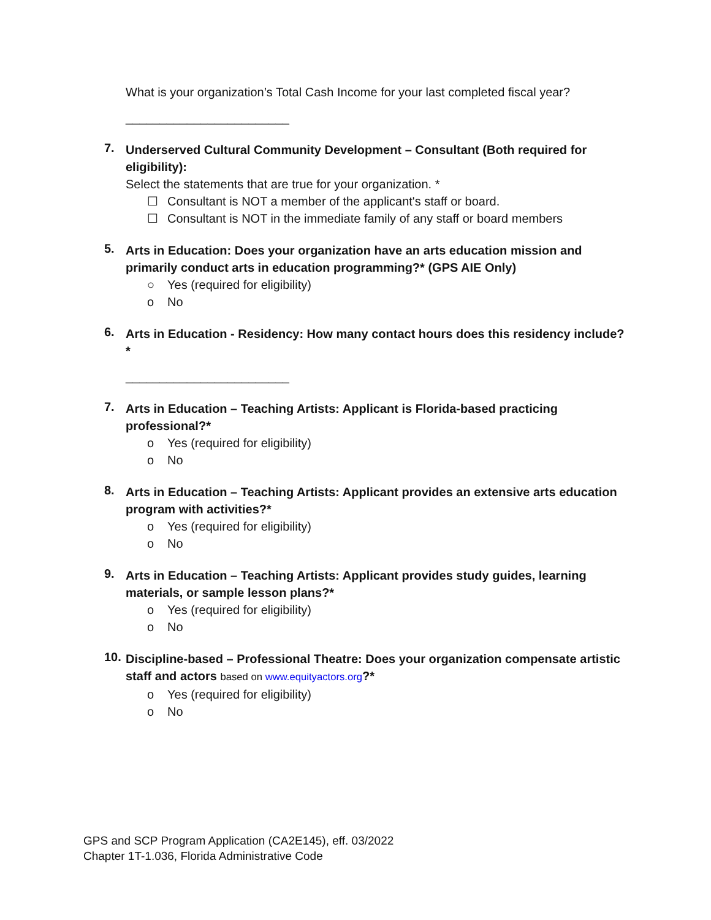What is your organization’s Total Cash Income for your last completed fiscal year?
________________________
7.
Underserved Cultural Community Development – Consultant (Both required for eligibility):
Select the statements that are true for your organization. *
☐ Consultant is NOT a member of the applicant's staff or board.
☐ Consultant is NOT in the immediate family of any staff or board members
5.
Arts in Education: Does your organization have an arts education mission and primarily conduct arts in education programming?* (GPS AIE Only)
○ Yes (required for eligibility)
o No
6.
Arts in Education - Residency: How many contact hours does this residency include?*
________________________
7.
Arts in Education – Teaching Artists: Applicant is Florida-based practicing professional?*
o Yes (required for eligibility)
o No
8.
Arts in Education – Teaching Artists: Applicant provides an extensive arts education program with activities?*
o Yes (required for eligibility)
o No
9.
Arts in Education – Teaching Artists: Applicant provides study guides, learning materials, or sample lesson plans?*
o Yes (required for eligibility)
o No
10.
Discipline-based – Professional Theatre: Does your organization compensate artistic staff and actors based on www.equityactors.org?*
o Yes (required for eligibility)
o No
GPS and SCP Program Application (CA2E145), eff. 03/2022
Chapter 1T-1.036, Florida Administrative Code